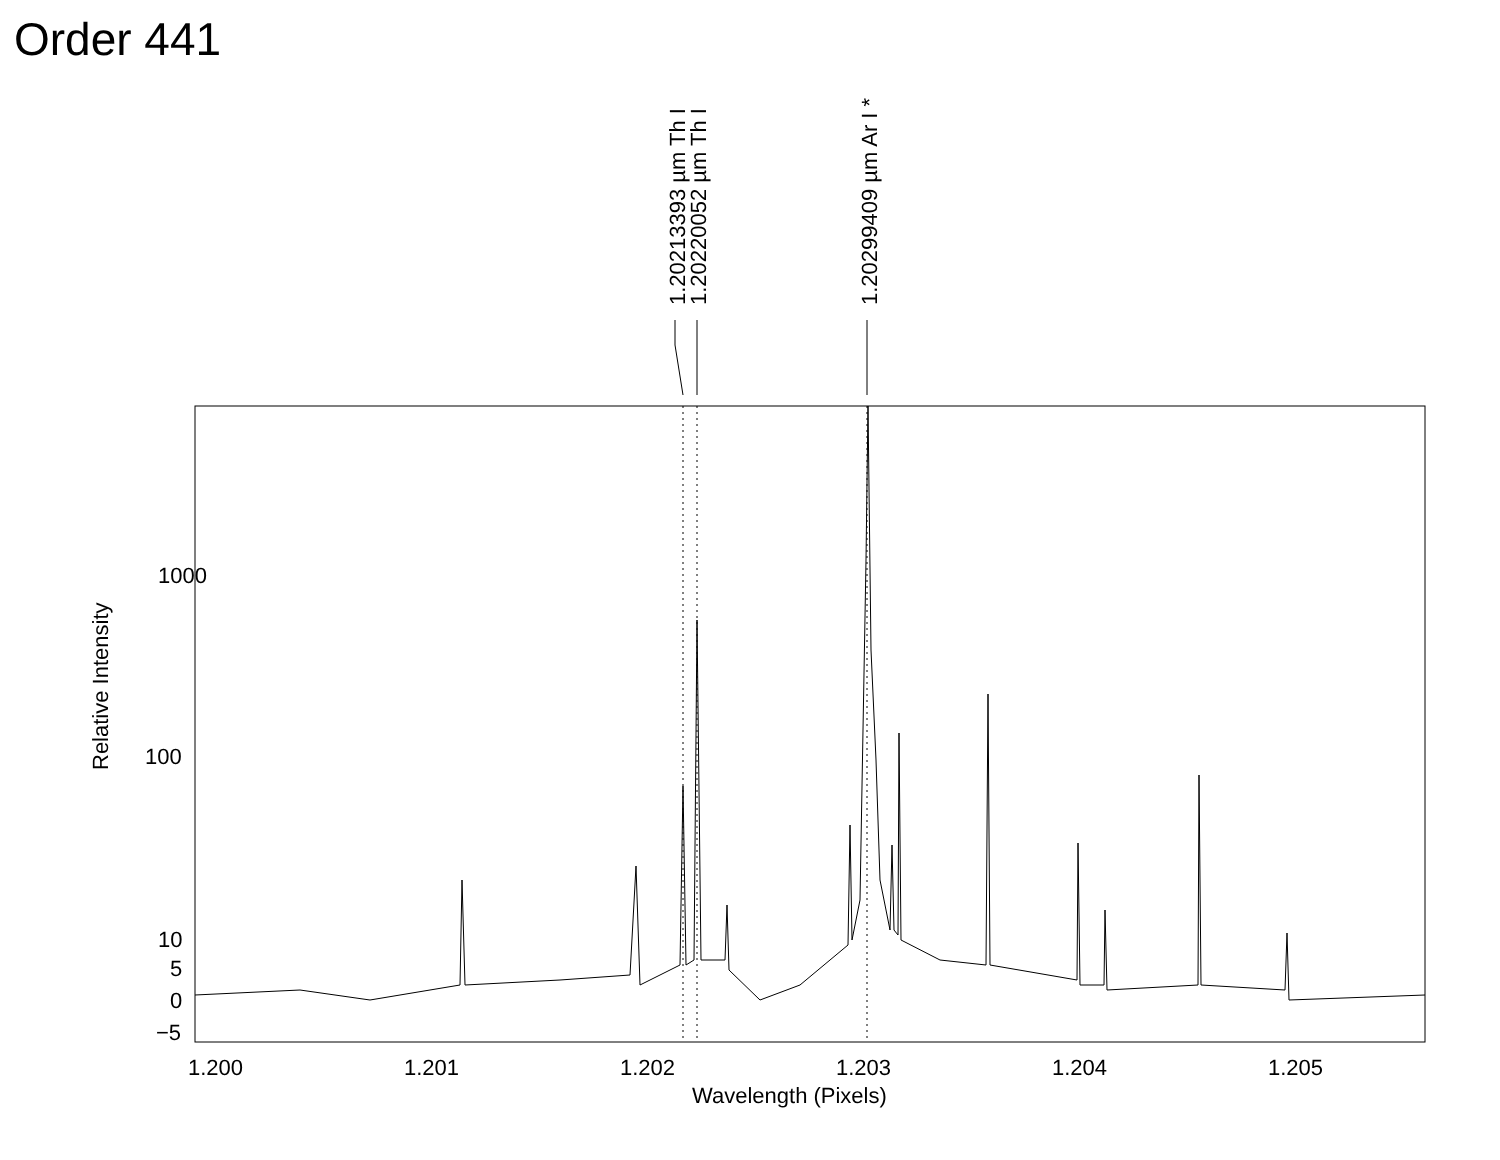Order 441
1.20213393 µm Th I
1.20220052 µm Th I
1.20299409 µm Ar I *
1000
100
10
5
0
−5
Relative Intensity
1.200
1.201
1.202
1.203
1.204
1.205
Wavelength (Pixels)